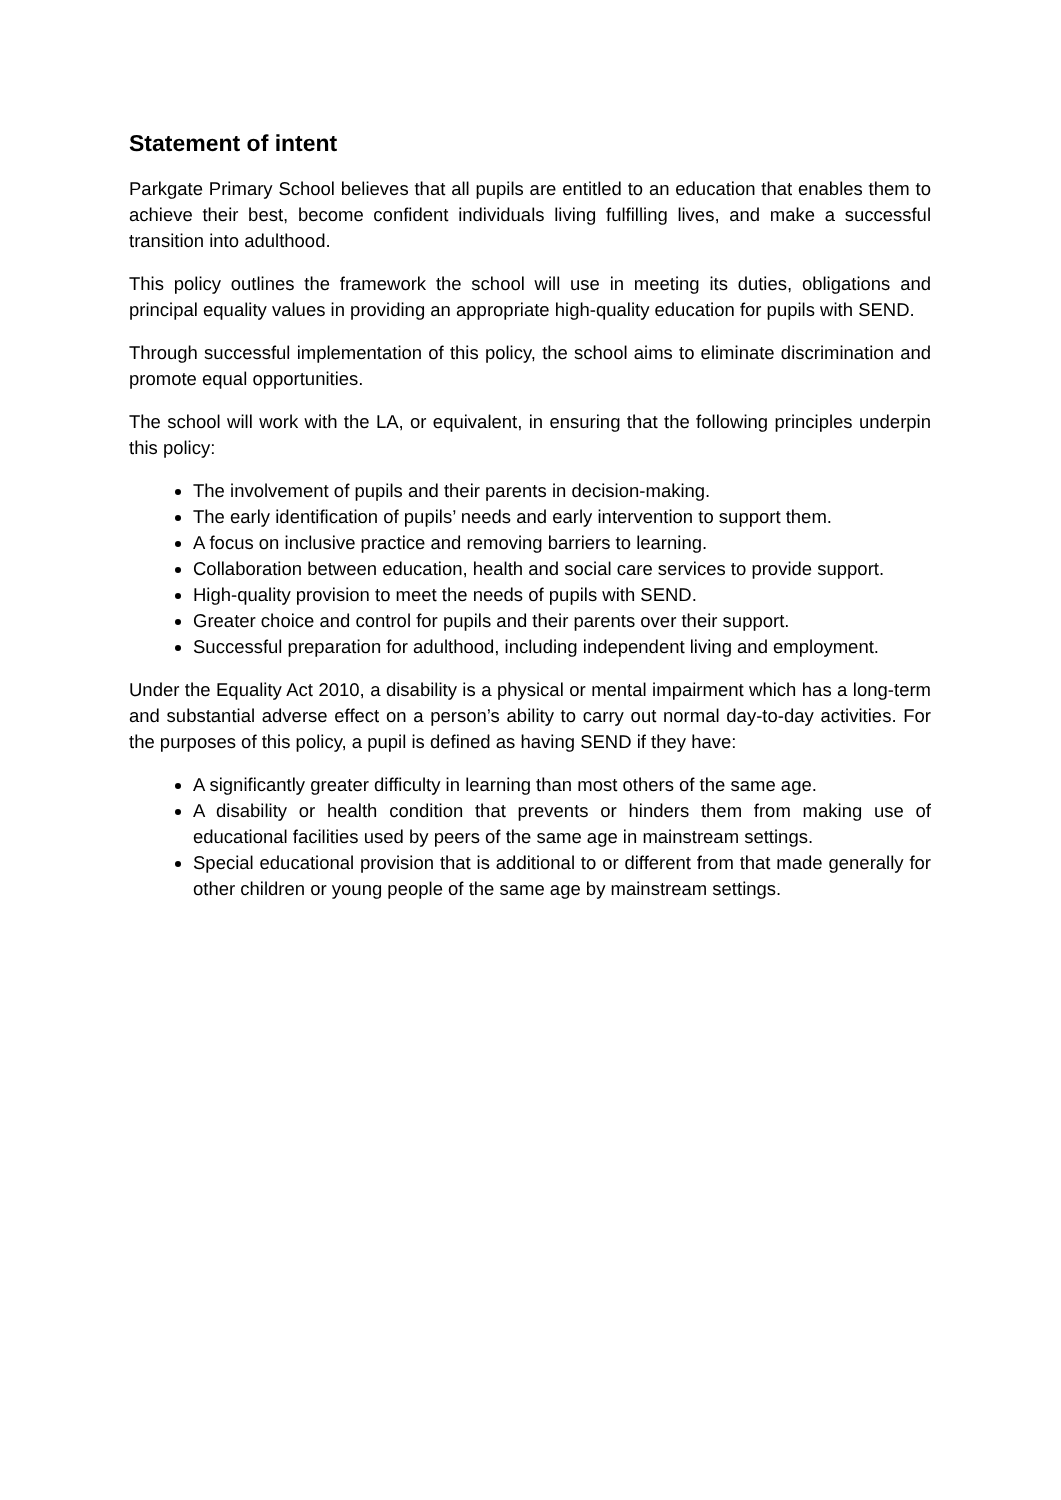Statement of intent
Parkgate Primary School believes that all pupils are entitled to an education that enables them to achieve their best, become confident individuals living fulfilling lives, and make a successful transition into adulthood.
This policy outlines the framework the school will use in meeting its duties, obligations and principal equality values in providing an appropriate high-quality education for pupils with SEND.
Through successful implementation of this policy, the school aims to eliminate discrimination and promote equal opportunities.
The school will work with the LA, or equivalent, in ensuring that the following principles underpin this policy:
The involvement of pupils and their parents in decision-making.
The early identification of pupils’ needs and early intervention to support them.
A focus on inclusive practice and removing barriers to learning.
Collaboration between education, health and social care services to provide support.
High-quality provision to meet the needs of pupils with SEND.
Greater choice and control for pupils and their parents over their support.
Successful preparation for adulthood, including independent living and employment.
Under the Equality Act 2010, a disability is a physical or mental impairment which has a long-term and substantial adverse effect on a person’s ability to carry out normal day-to-day activities. For the purposes of this policy, a pupil is defined as having SEND if they have:
A significantly greater difficulty in learning than most others of the same age.
A disability or health condition that prevents or hinders them from making use of educational facilities used by peers of the same age in mainstream settings.
Special educational provision that is additional to or different from that made generally for other children or young people of the same age by mainstream settings.